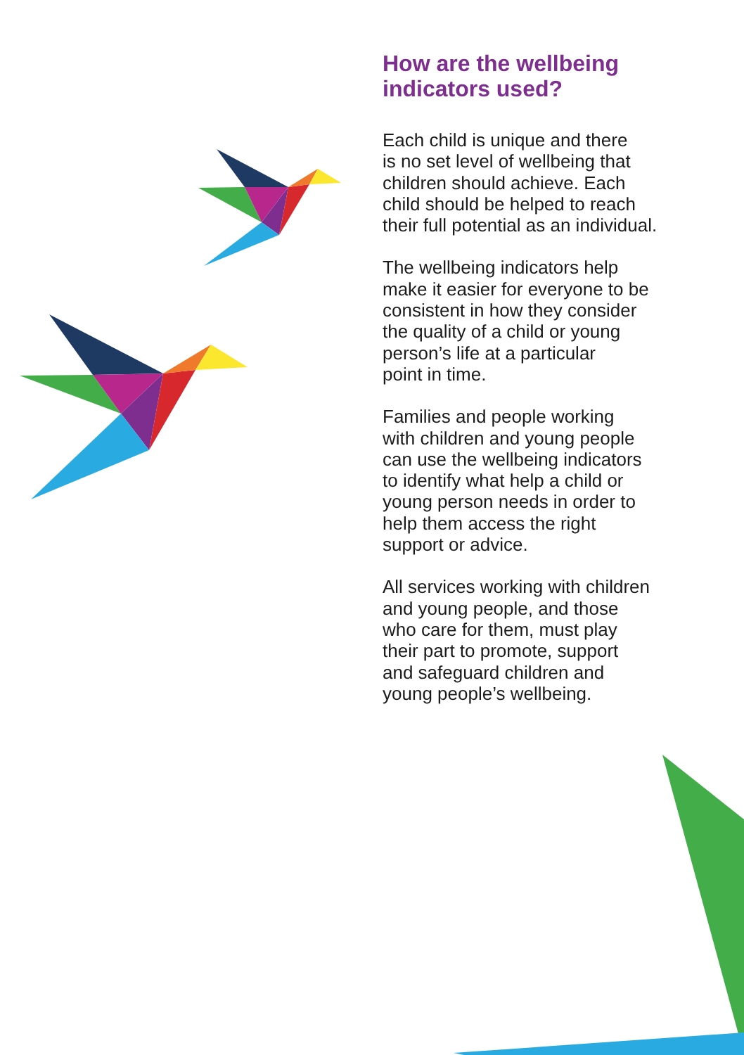How are the wellbeing
indicators used?
Each child is unique and there
is no set level of wellbeing that
children should achieve. Each
child should be helped to reach
their full potential as an individual.
The wellbeing indicators help
make it easier for everyone to be
consistent in how they consider
the quality of a child or young
person’s life at a particular
point in time.
Families and people working
with children and young people
can use the wellbeing indicators
to identify what help a child or
young person needs in order to
help them access the right
support or advice.
All services working with children
and young people, and those
who care for them, must play
their part to promote, support
and safeguard children and
young people’s wellbeing.